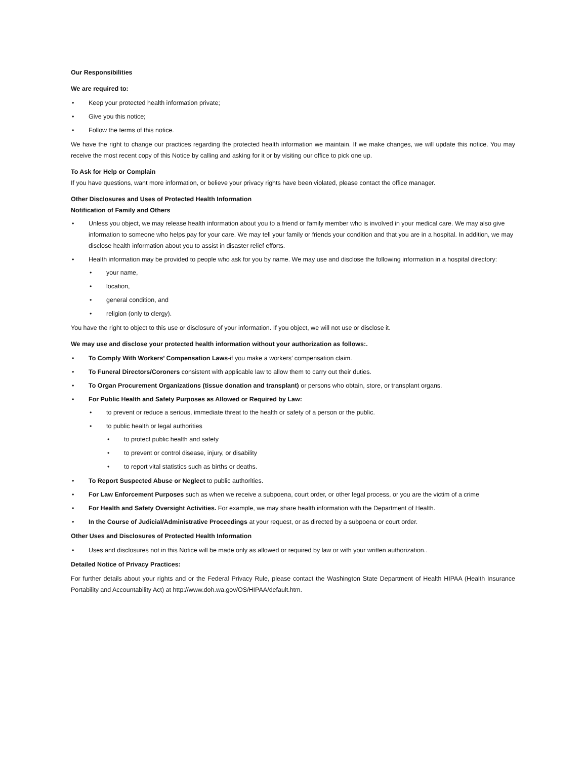Our Responsibilities
We are required to:
• Keep your protected health information private;
• Give you this notice;
• Follow the terms of this notice.
We have the right to change our practices regarding the protected health information we maintain. If we make changes, we will update this notice. You may receive the most recent copy of this Notice by calling and asking for it or by visiting our office to pick one up.
To Ask for Help or Complain
If you have questions, want more information, or believe your privacy rights have been violated, please contact the office manager.
Other Disclosures and Uses of Protected Health Information
Notification of Family and Others
• Unless you object, we may release health information about you to a friend or family member who is involved in your medical care. We may also give information to someone who helps pay for your care. We may tell your family or friends your condition and that you are in a hospital. In addition, we may disclose health information about you to assist in disaster relief efforts.
• Health information may be provided to people who ask for you by name. We may use and disclose the following information in a hospital directory:
• your name,
• location,
• general condition, and
• religion (only to clergy).
You have the right to object to this use or disclosure of your information. If you object, we will not use or disclose it.
We may use and disclose your protected health information without your authorization as follows:.
• To Comply With Workers’ Compensation Laws-if you make a workers’ compensation claim.
• To Funeral Directors/Coroners consistent with applicable law to allow them to carry out their duties.
• To Organ Procurement Organizations (tissue donation and transplant) or persons who obtain, store, or transplant organs.
• For Public Health and Safety Purposes as Allowed or Required by Law:
• to prevent or reduce a serious, immediate threat to the health or safety of a person or the public.
• to public health or legal authorities
• to protect public health and safety
• to prevent or control disease, injury, or disability
• to report vital statistics such as births or deaths.
• To Report Suspected Abuse or Neglect to public authorities.
• For Law Enforcement Purposes such as when we receive a subpoena, court order, or other legal process, or you are the victim of a crime
• For Health and Safety Oversight Activities. For example, we may share health information with the Department of Health.
• In the Course of Judicial/Administrative Proceedings at your request, or as directed by a subpoena or court order.
Other Uses and Disclosures of Protected Health Information
• Uses and disclosures not in this Notice will be made only as allowed or required by law or with your written authorization..
Detailed Notice of Privacy Practices:
For further details about your rights and or the Federal Privacy Rule, please contact the Washington State Department of Health HIPAA (Health Insurance Portability and Accountability Act) at http://www.doh.wa.gov/OS/HIPAA/default.htm.